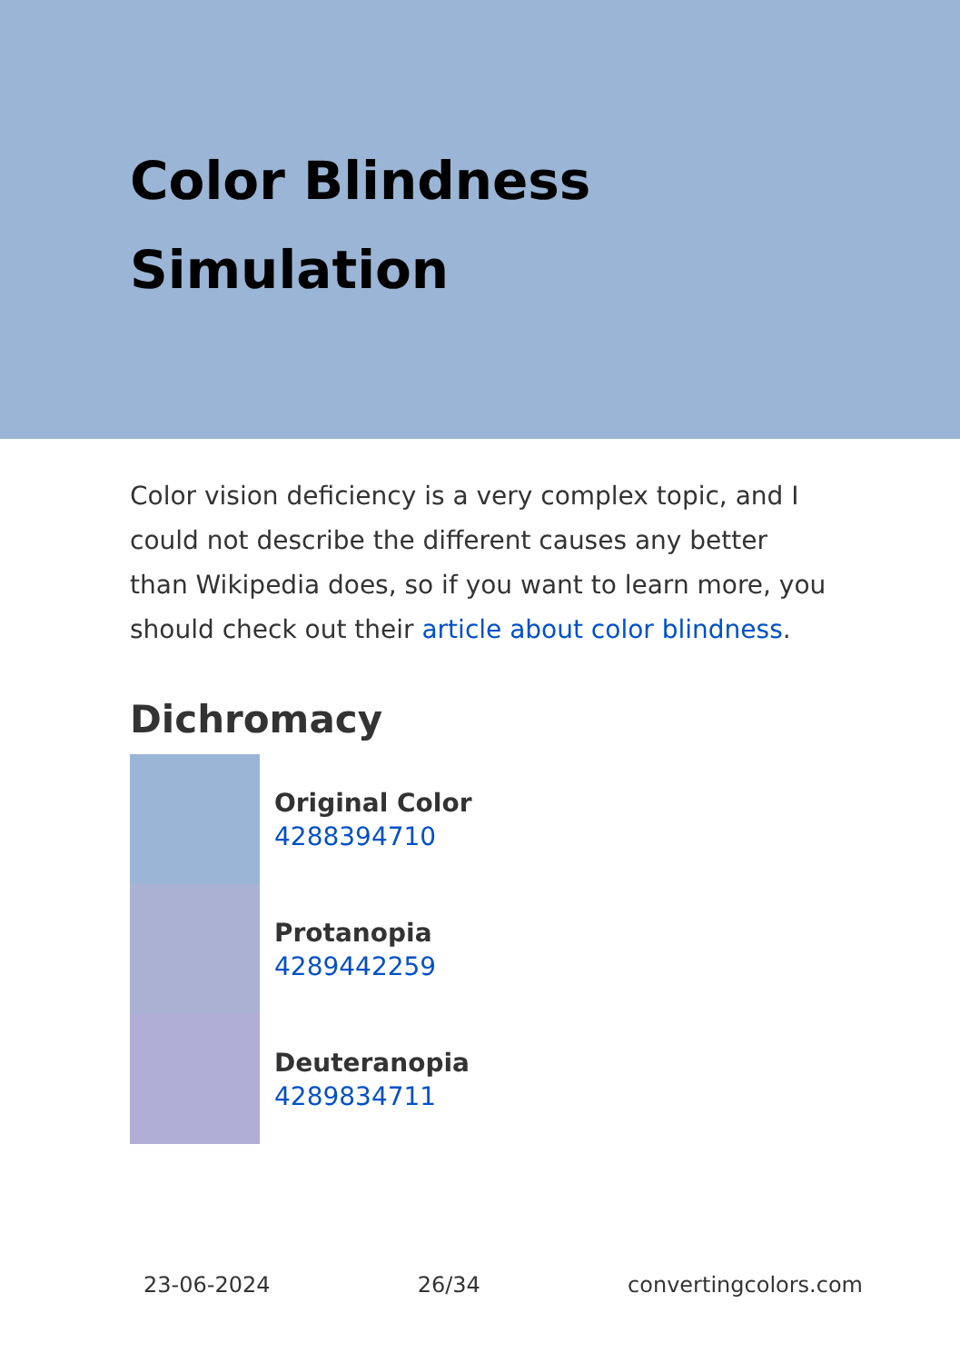Color Blindness
Simulation
Color vision deficiency is a very complex topic, and I could not describe the different causes any better than Wikipedia does, so if you want to learn more, you should check out their article about color blindness.
Dichromacy
Original Color
4288394710
Protanopia
4289442259
Deuteranopia
4289834711
23-06-2024 26/34 convertingcolors.com